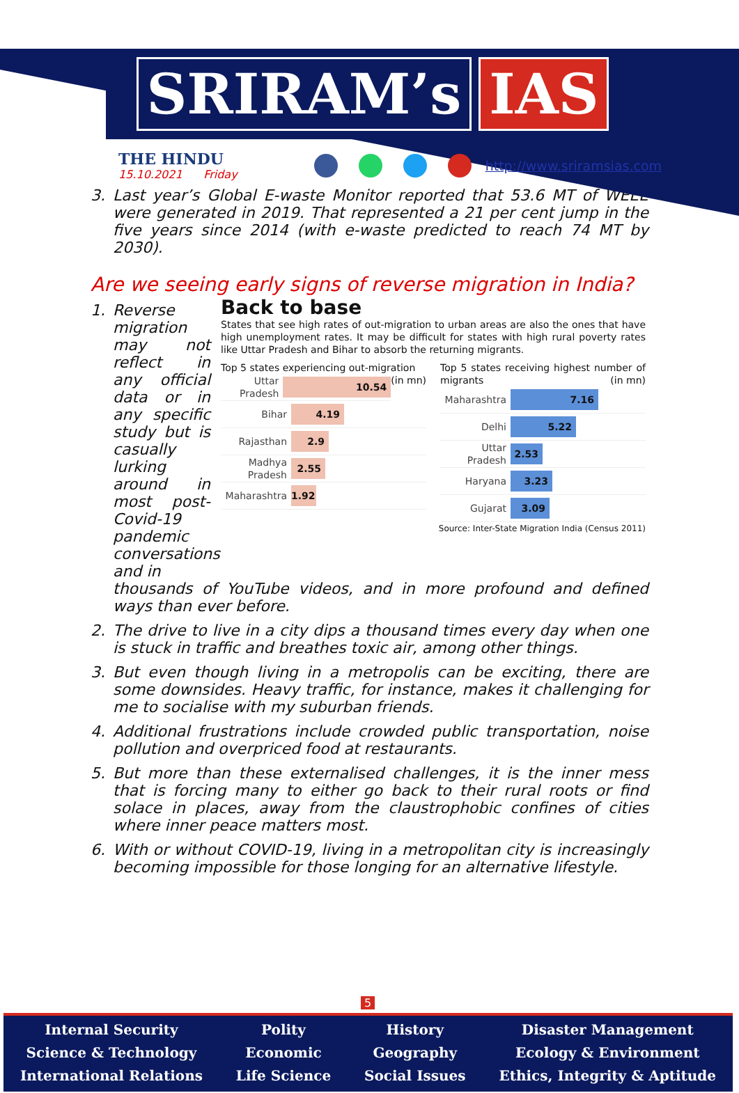SRIRAM’s IAS
THE HINDU
15.10.2021 Friday
http://www.sriramsias.com
3. Last year’s Global E-waste Monitor reported that 53.6 MT of WEEE were generated in 2019. That represented a 21 per cent jump in the five years since 2014 (with e-waste predicted to reach 74 MT by 2030).
Are we seeing early signs of reverse migration in India?
1. Reverse migration may not reflect in any official data or in any specific study but is casually lurking around in most post-Covid-19 pandemic conversations and in
Back to base
States that see high rates of out-migration to urban areas are also the ones that have high unemployment rates. It may be difficult for states with high rural poverty rates like Uttar Pradesh and Bihar to absorb the returning migrants.
Top 5 states experiencing out-migration (in mn)
Uttar Pradesh
10.54
Bihar
4.19
Rajasthan
2.9
Madhya Pradesh
2.55
Maharashtra
1.92
Top 5 states receiving highest number of migrants (in mn)
Maharashtra
7.16
Delhi
5.22
Uttar Pradesh
2.53
Haryana
3.23
Gujarat
3.09
Source: Inter-State Migration India (Census 2011)
thousands of YouTube videos, and in more profound and defined ways than ever before.
2. The drive to live in a city dips a thousand times every day when one is stuck in traffic and breathes toxic air, among other things.
3. But even though living in a metropolis can be exciting, there are some downsides. Heavy traffic, for instance, makes it challenging for me to socialise with my suburban friends.
4. Additional frustrations include crowded public transportation, noise pollution and overpriced food at restaurants.
5. But more than these externalised challenges, it is the inner mess that is forcing many to either go back to their rural roots or find solace in places, away from the claustrophobic confines of cities where inner peace matters most.
6. With or without COVID-19, living in a metropolitan city is increasingly becoming impossible for those longing for an alternative lifestyle.
5
Internal Security
Science & Technology
International Relations
Polity
Economic
Life Science
History
Geography
Social Issues
Disaster Management
Ecology & Environment
Ethics, Integrity & Aptitude